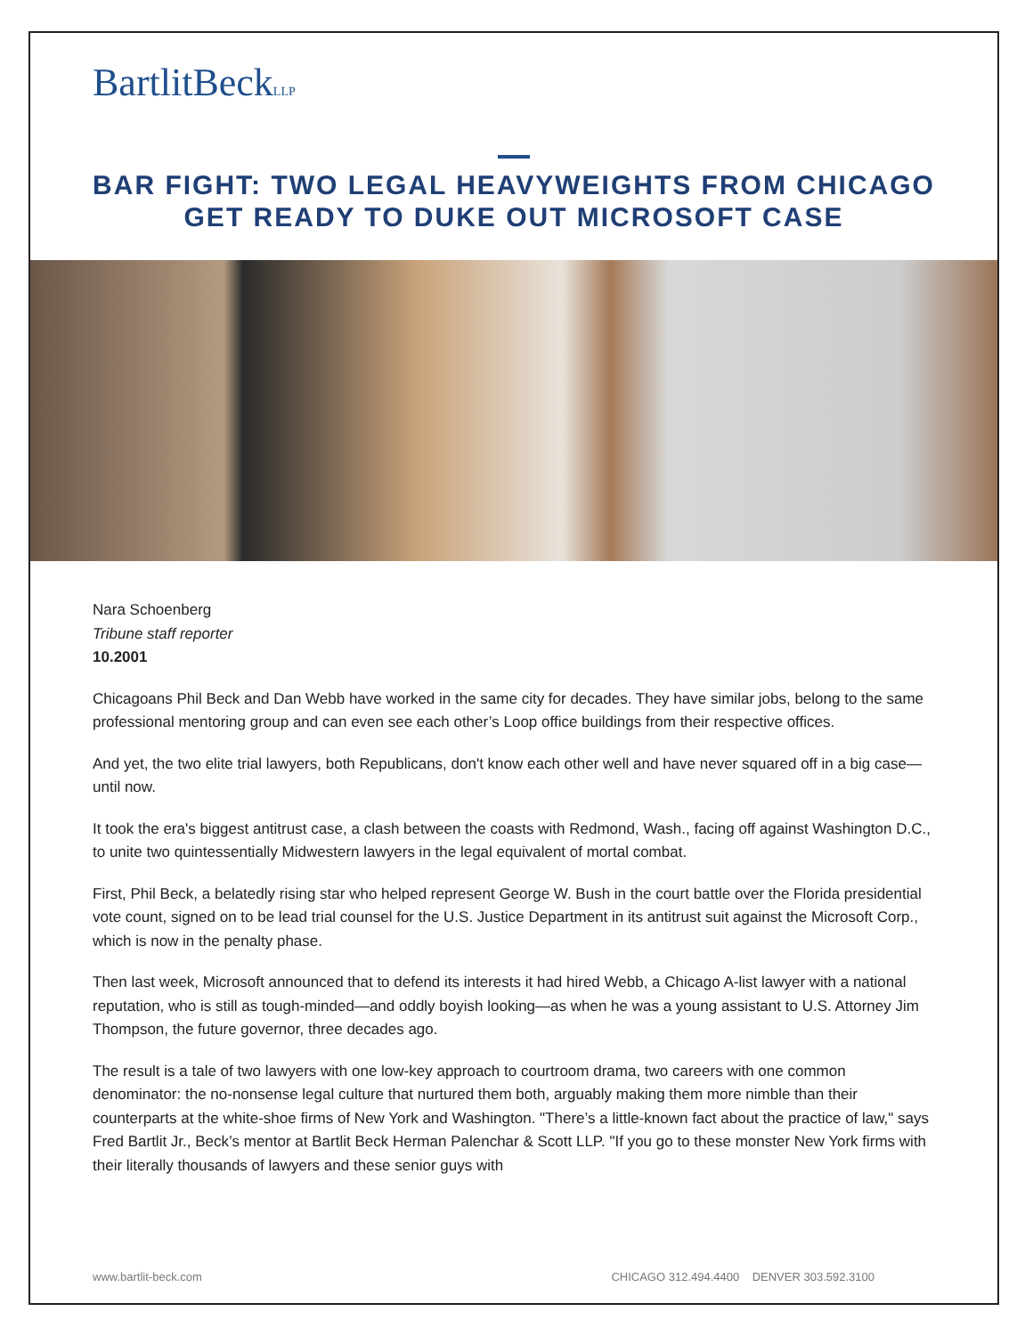BartlitBeckLLP
BAR FIGHT: TWO LEGAL HEAVYWEIGHTS FROM CHICAGO GET READY TO DUKE OUT MICROSOFT CASE
Nara Schoenberg
Tribune staff reporter
10.2001
Chicagoans Phil Beck and Dan Webb have worked in the same city for decades. They have similar jobs, belong to the same professional mentoring group and can even see each other’s Loop office buildings from their respective offices.
And yet, the two elite trial lawyers, both Republicans, don't know each other well and have never squared off in a big case—until now.
It took the era's biggest antitrust case, a clash between the coasts with Redmond, Wash., facing off against Washington D.C., to unite two quintessentially Midwestern lawyers in the legal equivalent of mortal combat.
First, Phil Beck, a belatedly rising star who helped represent George W. Bush in the court battle over the Florida presidential vote count, signed on to be lead trial counsel for the U.S. Justice Department in its antitrust suit against the Microsoft Corp., which is now in the penalty phase.
Then last week, Microsoft announced that to defend its interests it had hired Webb, a Chicago A-list lawyer with a national reputation, who is still as tough-minded—and oddly boyish looking—as when he was a young assistant to U.S. Attorney Jim Thompson, the future governor, three decades ago.
The result is a tale of two lawyers with one low-key approach to courtroom drama, two careers with one common denominator: the no-nonsense legal culture that nurtured them both, arguably making them more nimble than their counterparts at the white-shoe firms of New York and Washington. "There’s a little-known fact about the practice of law," says Fred Bartlit Jr., Beck’s mentor at Bartlit Beck Herman Palenchar & Scott LLP. "If you go to these monster New York firms with their literally thousands of lawyers and these senior guys with
www.bartlit-beck.com CHICAGO 312.494.4400 DENVER 303.592.3100